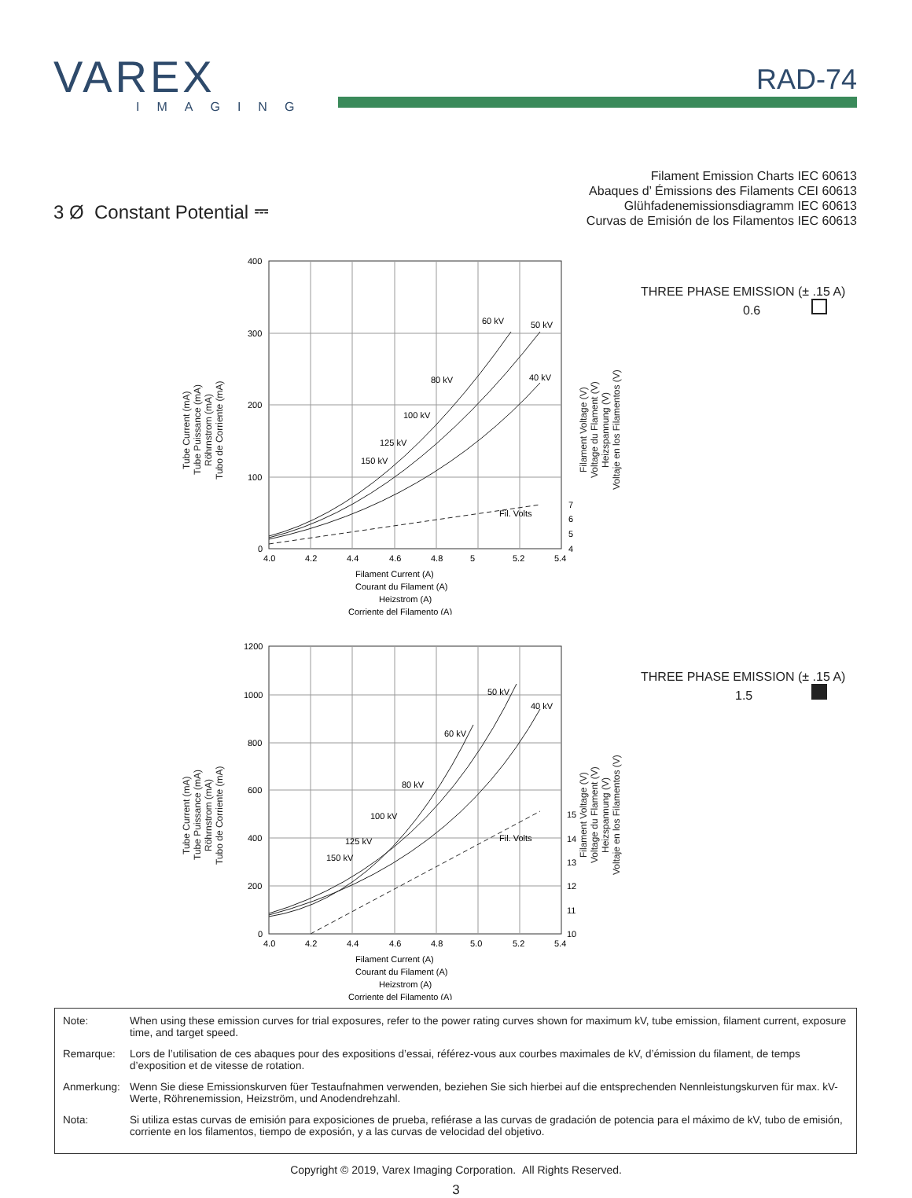VAREX
IMAGING
RAD-74
3 Ø Constant Potential ⎓
Filament Emission Charts IEC 60613
Abaques d’ Émissions des Filaments CEI 60613
Glühfadenemissionsdiagramm IEC 60613
Curvas de Emisión de los Filamentos IEC 60613
Tube Current (mA)
Tube Puissance (mA)
Röhrnstrom (mA)
Tubo de Corriente (mA)
400
300
200
100
0
4.0
4.2
4.4
4.6
4.8
5
5.2
5.4
60 kV
50 kV
80 kV
40 kV
100 kV
125 kV
150 kV
Fil. Volts
7
6
5
4
Filament Current (A)
Courant du Filament (A)
Heizstrom (A)
Corriente del Filamento (A)
Filament Voltage (V)
Voltage du Flament (V)
Heizspannung (V)
Voltaje en los Filamentos (V)
THREE PHASE EMISSION (± .15 A)
0.6
Tube Current (mA)
Tube Puissance (mA)
Röhrnstrom (mA)
Tubo de Corriente (mA)
1200
1000
800
600
400
200
0
4.0
4.2
4.4
4.6
4.8
5.0
5.2
5.4
50 kV
40 kV
60 kV
80 kV
100 kV
125 kV
150 kV
Fil. Volts
15
14
13
12
11
10
Filament Current (A)
Courant du Filament (A)
Heizstrom (A)
Corriente del Filamento (A)
Filament Voltage (V)
Voltage du Flament (V)
Heizspannung (V)
Voltaje en los Filamentos (V)
THREE PHASE EMISSION (± .15 A)
1.5
Note: When using these emission curves for trial exposures, refer to the power rating curves shown for maximum kV, tube emission, filament current, exposure time, and target speed.
Remarque: Lors de l’utilisation de ces abaques pour des expositions d’essai, référez-vous aux courbes maximales de kV, d’émission du filament, de temps d’exposition et de vitesse de rotation.
Anmerkung: Wenn Sie diese Emissionskurven füer Testaufnahmen verwenden, beziehen Sie sich hierbei auf die entsprechenden Nennleistungskurven für max. kV-Werte, Röhrenemission, Heizström, und Anodendrehzahl.
Nota: Si utiliza estas curvas de emisión para exposiciones de prueba, refiérase a las curvas de gradación de potencia para el máximo de kV, tubo de emisión, corriente en los filamentos, tiempo de exposión, y a las curvas de velocidad del objetivo.
Copyright © 2019, Varex Imaging Corporation. All Rights Reserved.
3